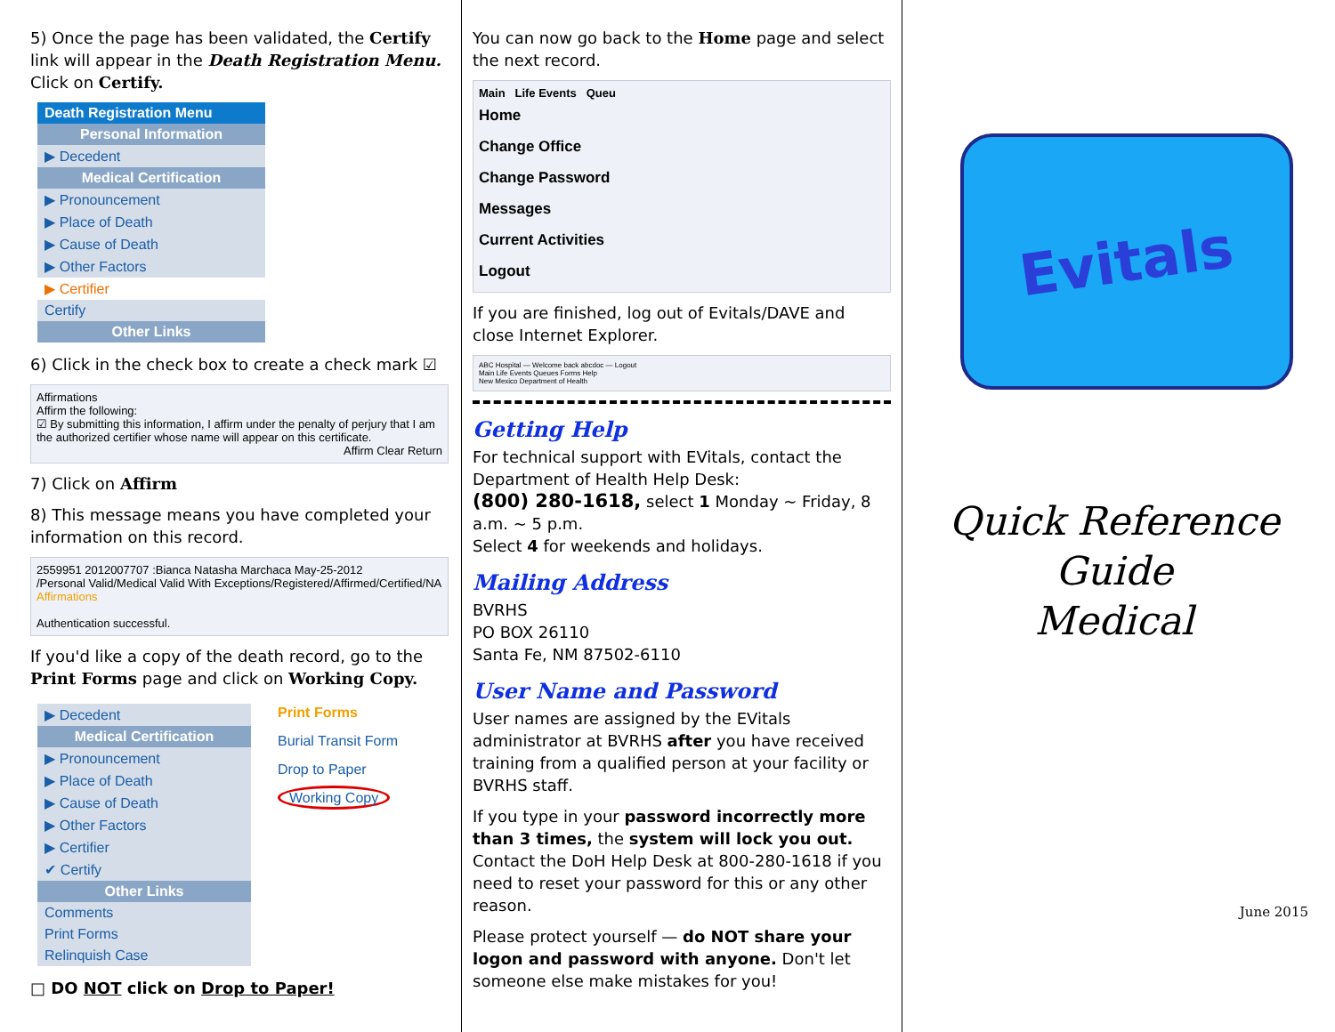5) Once the page has been validated, the Certify link will appear in the Death Registration Menu. Click on Certify.
Death Registration Menu
Personal Information
▶ Decedent
Medical Certification
▶ Pronouncement
▶ Place of Death
▶ Cause of Death
▶ Other Factors
▶ Certifier
Certify
Other Links
6) Click in the check box to create a check mark ☑
Affirmations
Affirm the following:
☑ By submitting this information, I affirm under the penalty of perjury that I am the authorized certifier whose name will appear on this certificate.
Affirm Clear Return
7) Click on Affirm
8) This message means you have completed your information on this record.
2559951 2012007707 :Bianca Natasha Marchaca May-25-2012
/Personal Valid/Medical Valid With Exceptions/Registered/Affirmed/Certified/NA
Affirmations
Authentication successful.
If you'd like a copy of the death record, go to the Print Forms page and click on Working Copy.
▶ Decedent
Medical Certification
▶ Pronouncement
▶ Place of Death
▶ Cause of Death
▶ Other Factors
▶ Certifier
✔ Certify
Other Links
Comments
Print Forms
Relinquish Case
Print Forms
Burial Transit Form
Drop to Paper
Working Copy
□ DO NOT click on Drop to Paper!
You can now go back to the Home page and select the next record.
Main Life Events Queu
Home
Change Office
Change Password
Messages
Current Activities
Logout
If you are finished, log out of Evitals/DAVE and close Internet Explorer.
ABC Hospital — Welcome back abcdoc — Logout
Main Life Events Queues Forms Help
New Mexico Department of Health
Getting Help
For technical support with EVitals, contact the Department of Health Help Desk:
(800) 280-1618, select 1 Monday ~ Friday, 8 a.m. ~ 5 p.m.
Select 4 for weekends and holidays.
Mailing Address
BVRHS
PO BOX 26110
Santa Fe, NM 87502-6110
User Name and Password
User names are assigned by the EVitals administrator at BVRHS after you have received training from a qualified person at your facility or BVRHS staff.
If you type in your password incorrectly more than 3 times, the system will lock you out. Contact the DoH Help Desk at 800-280-1618 if you need to reset your password for this or any other reason.
Please protect yourself — do NOT share your logon and password with anyone. Don't let someone else make mistakes for you!
Evitals
Quick Reference Guide
Medical
June 2015